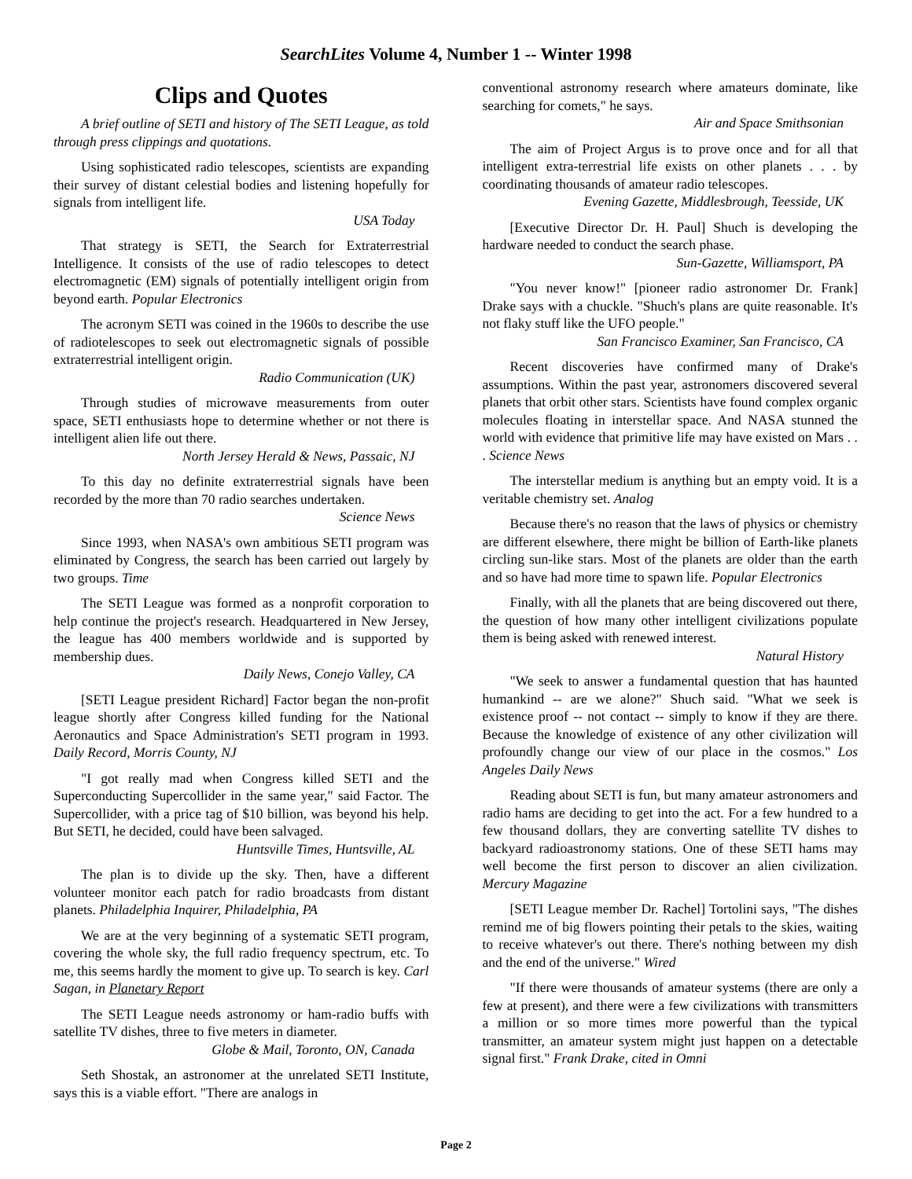SearchLites Volume 4, Number 1 -- Winter 1998
Clips and Quotes
A brief outline of SETI and history of The SETI League, as told through press clippings and quotations.
Using sophisticated radio telescopes, scientists are expanding their survey of distant celestial bodies and listening hopefully for signals from intelligent life.
USA Today
That strategy is SETI, the Search for Extraterrestrial Intelligence. It consists of the use of radio telescopes to detect electromagnetic (EM) signals of potentially intelligent origin from beyond earth. Popular Electronics
The acronym SETI was coined in the 1960s to describe the use of radiotelescopes to seek out electromagnetic signals of possible extraterrestrial intelligent origin.
Radio Communication (UK)
Through studies of microwave measurements from outer space, SETI enthusiasts hope to determine whether or not there is intelligent alien life out there.
North Jersey Herald & News, Passaic, NJ
To this day no definite extraterrestrial signals have been recorded by the more than 70 radio searches undertaken.
Science News
Since 1993, when NASA's own ambitious SETI program was eliminated by Congress, the search has been carried out largely by two groups. Time
The SETI League was formed as a nonprofit corporation to help continue the project's research. Headquartered in New Jersey, the league has 400 members worldwide and is supported by membership dues.
Daily News, Conejo Valley, CA
[SETI League president Richard] Factor began the non-profit league shortly after Congress killed funding for the National Aeronautics and Space Administration's SETI program in 1993. Daily Record, Morris County, NJ
"I got really mad when Congress killed SETI and the Superconducting Supercollider in the same year," said Factor. The Supercollider, with a price tag of $10 billion, was beyond his help. But SETI, he decided, could have been salvaged.
Huntsville Times, Huntsville, AL
The plan is to divide up the sky. Then, have a different volunteer monitor each patch for radio broadcasts from distant planets. Philadelphia Inquirer, Philadelphia, PA
We are at the very beginning of a systematic SETI program, covering the whole sky, the full radio frequency spectrum, etc. To me, this seems hardly the moment to give up. To search is key. Carl Sagan, in Planetary Report
The SETI League needs astronomy or ham-radio buffs with satellite TV dishes, three to five meters in diameter.
Globe & Mail, Toronto, ON, Canada
Seth Shostak, an astronomer at the unrelated SETI Institute, says this is a viable effort. "There are analogs in
conventional astronomy research where amateurs dominate, like searching for comets," he says.
Air and Space Smithsonian
The aim of Project Argus is to prove once and for all that intelligent extra-terrestrial life exists on other planets . . . by coordinating thousands of amateur radio telescopes.
Evening Gazette, Middlesbrough, Teesside, UK
[Executive Director Dr. H. Paul] Shuch is developing the hardware needed to conduct the search phase.
Sun-Gazette, Williamsport, PA
"You never know!" [pioneer radio astronomer Dr. Frank] Drake says with a chuckle. "Shuch's plans are quite reasonable. It's not flaky stuff like the UFO people."
San Francisco Examiner, San Francisco, CA
Recent discoveries have confirmed many of Drake's assumptions. Within the past year, astronomers discovered several planets that orbit other stars. Scientists have found complex organic molecules floating in interstellar space. And NASA stunned the world with evidence that primitive life may have existed on Mars . . . Science News
The interstellar medium is anything but an empty void. It is a veritable chemistry set. Analog
Because there's no reason that the laws of physics or chemistry are different elsewhere, there might be billion of Earth-like planets circling sun-like stars. Most of the planets are older than the earth and so have had more time to spawn life. Popular Electronics
Finally, with all the planets that are being discovered out there, the question of how many other intelligent civilizations populate them is being asked with renewed interest.
Natural History
"We seek to answer a fundamental question that has haunted humankind -- are we alone?" Shuch said. "What we seek is existence proof -- not contact -- simply to know if they are there. Because the knowledge of existence of any other civilization will profoundly change our view of our place in the cosmos." Los Angeles Daily News
Reading about SETI is fun, but many amateur astronomers and radio hams are deciding to get into the act. For a few hundred to a few thousand dollars, they are converting satellite TV dishes to backyard radioastronomy stations. One of these SETI hams may well become the first person to discover an alien civilization. Mercury Magazine
[SETI League member Dr. Rachel] Tortolini says, "The dishes remind me of big flowers pointing their petals to the skies, waiting to receive whatever's out there. There's nothing between my dish and the end of the universe." Wired
"If there were thousands of amateur systems (there are only a few at present), and there were a few civilizations with transmitters a million or so more times more powerful than the typical transmitter, an amateur system might just happen on a detectable signal first." Frank Drake, cited in Omni
Page 2